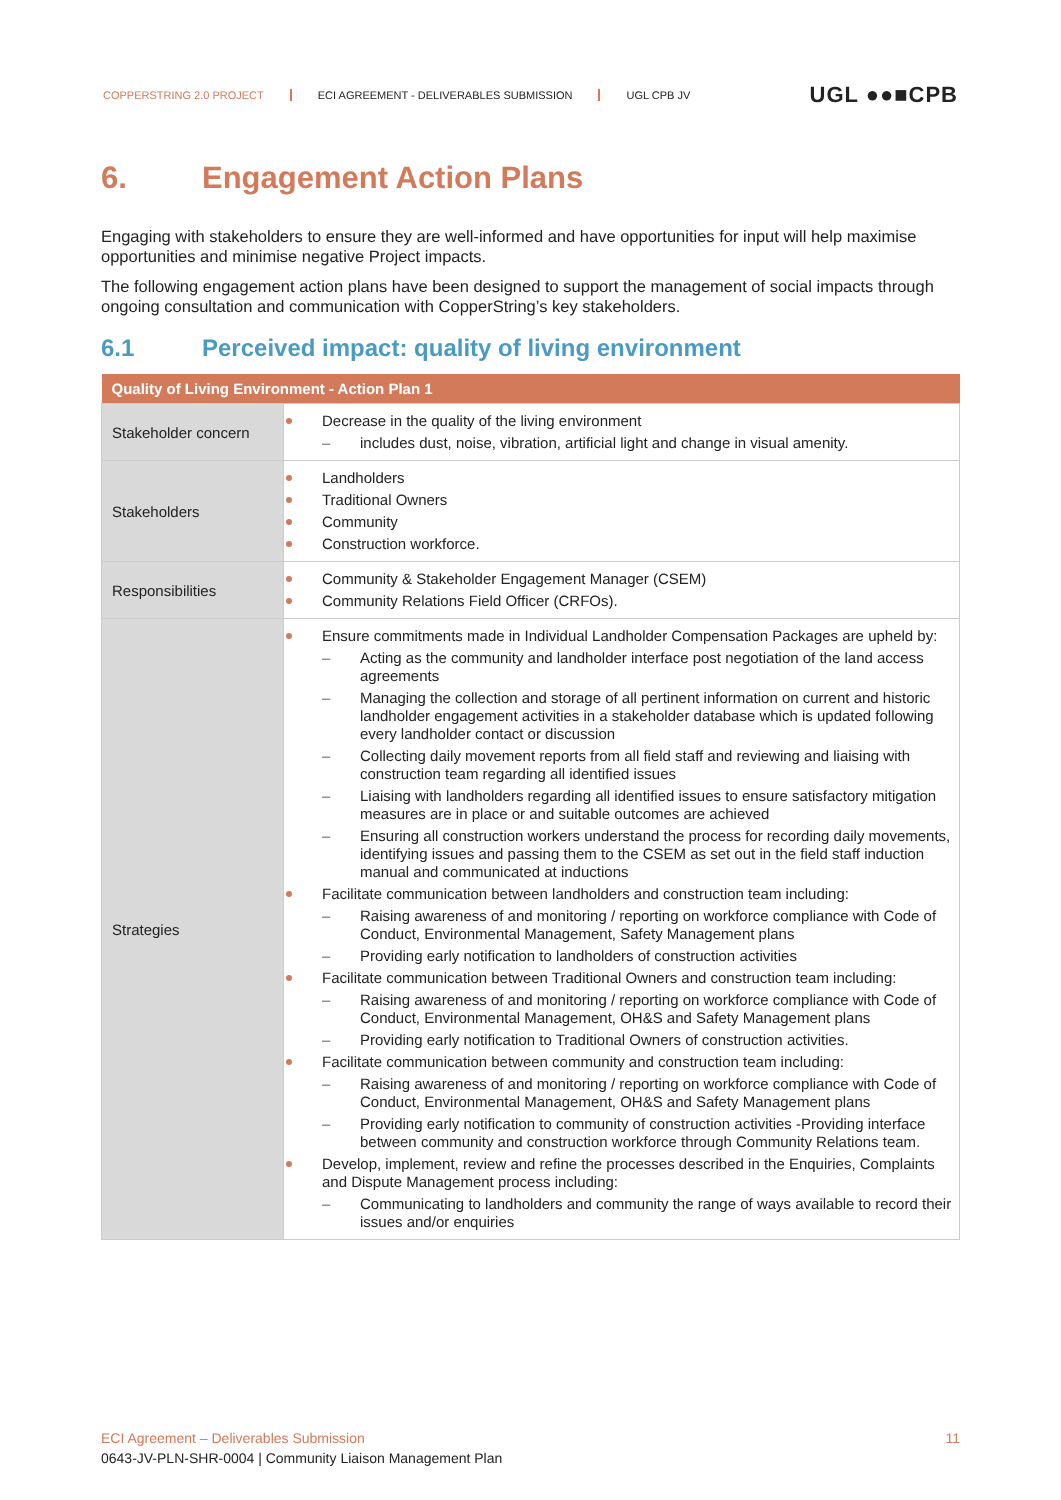COPPERSTRING 2.0 PROJECT ECI AGREEMENT - DELIVERABLES SUBMISSION UGL CPB JV
UGL ●●■CPB
6. Engagement Action Plans
Engaging with stakeholders to ensure they are well-informed and have opportunities for input will help maximise opportunities and minimise negative Project impacts.
The following engagement action plans have been designed to support the management of social impacts through ongoing consultation and communication with CopperString’s key stakeholders.
6.1 Perceived impact: quality of living environment
| Quality of Living Environment - Action Plan 1 | |
| --- | --- |
| Stakeholder concern | Decrease in the quality of the living environment includes dust, noise, vibration, artificial light and change in visual amenity. |
| Stakeholders | Landholders Traditional Owners Community Construction workforce. |
| Responsibilities | Community & Stakeholder Engagement Manager (CSEM) Community Relations Field Officer (CRFOs). |
| Strategies | Ensure commitments made in Individual Landholder Compensation Packages are upheld by: Acting as the community and landholder interface post negotiation of the land access agreements Managing the collection and storage of all pertinent information on current and historic landholder engagement activities in a stakeholder database which is updated following every landholder contact or discussion Collecting daily movement reports from all field staff and reviewing and liaising with construction team regarding all identified issues Liaising with landholders regarding all identified issues to ensure satisfactory mitigation measures are in place or and suitable outcomes are achieved Ensuring all construction workers understand the process for recording daily movements, identifying issues and passing them to the CSEM as set out in the field staff induction manual and communicated at inductions Facilitate communication between landholders and construction team including: Raising awareness of and monitoring / reporting on workforce compliance with Code of Conduct, Environmental Management, Safety Management plans Providing early notification to landholders of construction activities Facilitate communication between Traditional Owners and construction team including: Raising awareness of and monitoring / reporting on workforce compliance with Code of Conduct, Environmental Management, OH&S and Safety Management plans Providing early notification to Traditional Owners of construction activities. Facilitate communication between community and construction team including: Raising awareness of and monitoring / reporting on workforce compliance with Code of Conduct, Environmental Management, OH&S and Safety Management plans Providing early notification to community of construction activities -Providing interface between community and construction workforce through Community Relations team. Develop, implement, review and refine the processes described in the Enquiries, Complaints and Dispute Management process including: Communicating to landholders and community the range of ways available to record their issues and/or enquiries |
ECI Agreement – Deliverables Submission
0643-JV-PLN-SHR-0004 | Community Liaison Management Plan
11